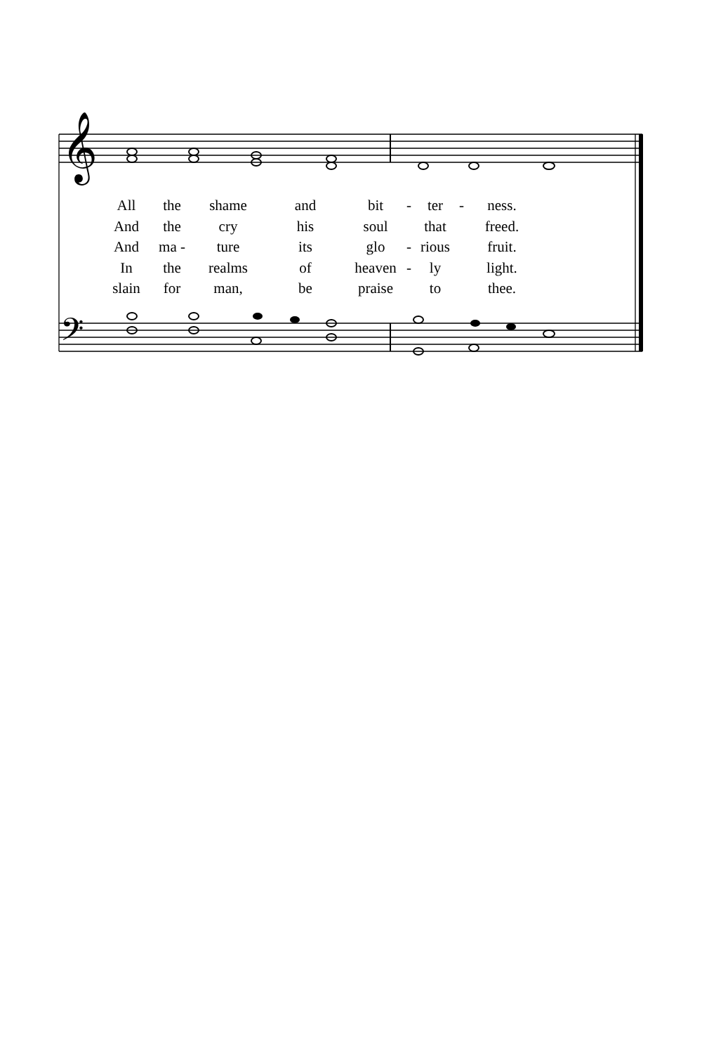𝄞
𝄢
| All | the | shame | and | bit | - | ter | - | ness. |
| And | the | cry | his | soul | that | | | freed. |
| And | ma - | ture | its | glo | - | rious | | fruit. |
| In | the | realms | of | heaven | - | ly | | light. |
| slain | for | man, | be | praise | to | | | thee. |